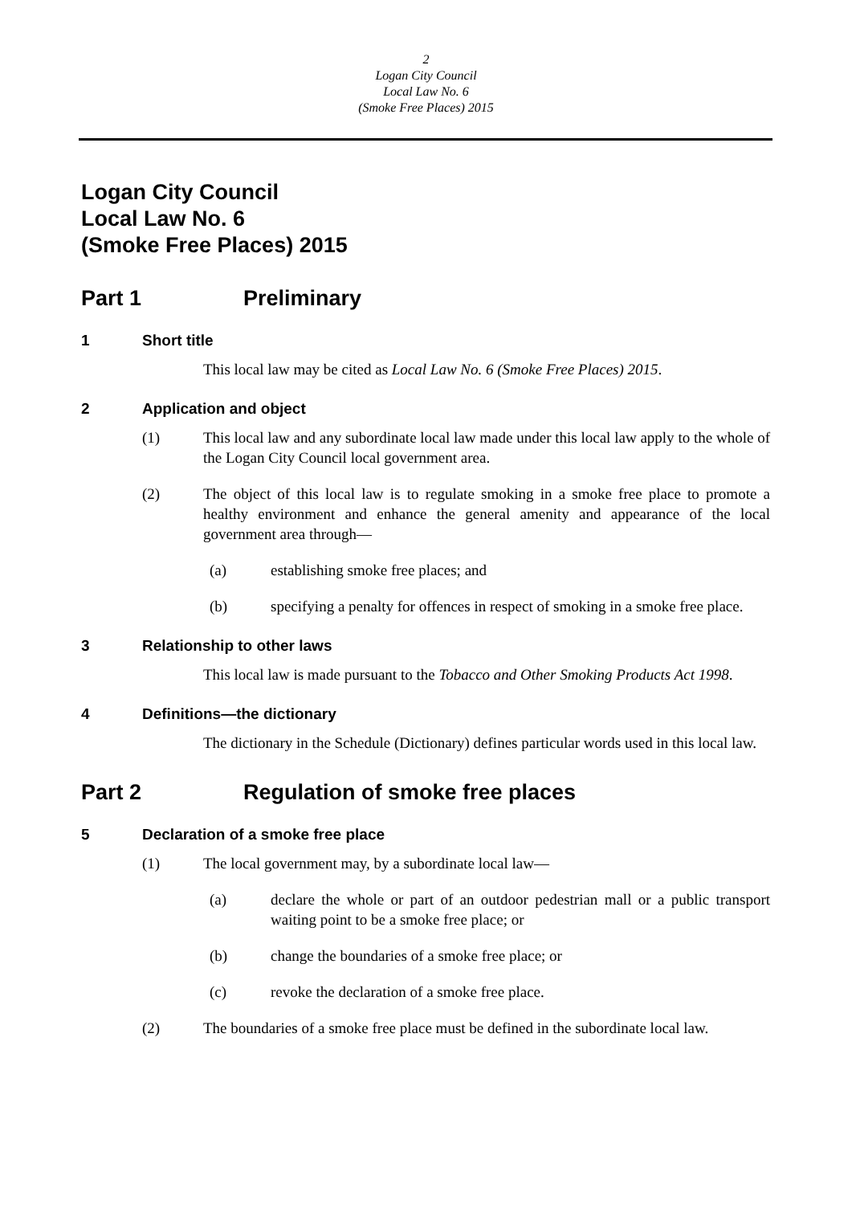2
Logan City Council
Local Law No. 6
(Smoke Free Places) 2015
Logan City Council
Local Law No. 6
(Smoke Free Places) 2015
Part 1 Preliminary
1 Short title
This local law may be cited as Local Law No. 6 (Smoke Free Places) 2015.
2 Application and object
(1) This local law and any subordinate local law made under this local law apply to the whole of the Logan City Council local government area.
(2) The object of this local law is to regulate smoking in a smoke free place to promote a healthy environment and enhance the general amenity and appearance of the local government area through—
(a) establishing smoke free places; and
(b) specifying a penalty for offences in respect of smoking in a smoke free place.
3 Relationship to other laws
This local law is made pursuant to the Tobacco and Other Smoking Products Act 1998.
4 Definitions—the dictionary
The dictionary in the Schedule (Dictionary) defines particular words used in this local law.
Part 2 Regulation of smoke free places
5 Declaration of a smoke free place
(1) The local government may, by a subordinate local law—
(a) declare the whole or part of an outdoor pedestrian mall or a public transport waiting point to be a smoke free place; or
(b) change the boundaries of a smoke free place; or
(c) revoke the declaration of a smoke free place.
(2) The boundaries of a smoke free place must be defined in the subordinate local law.